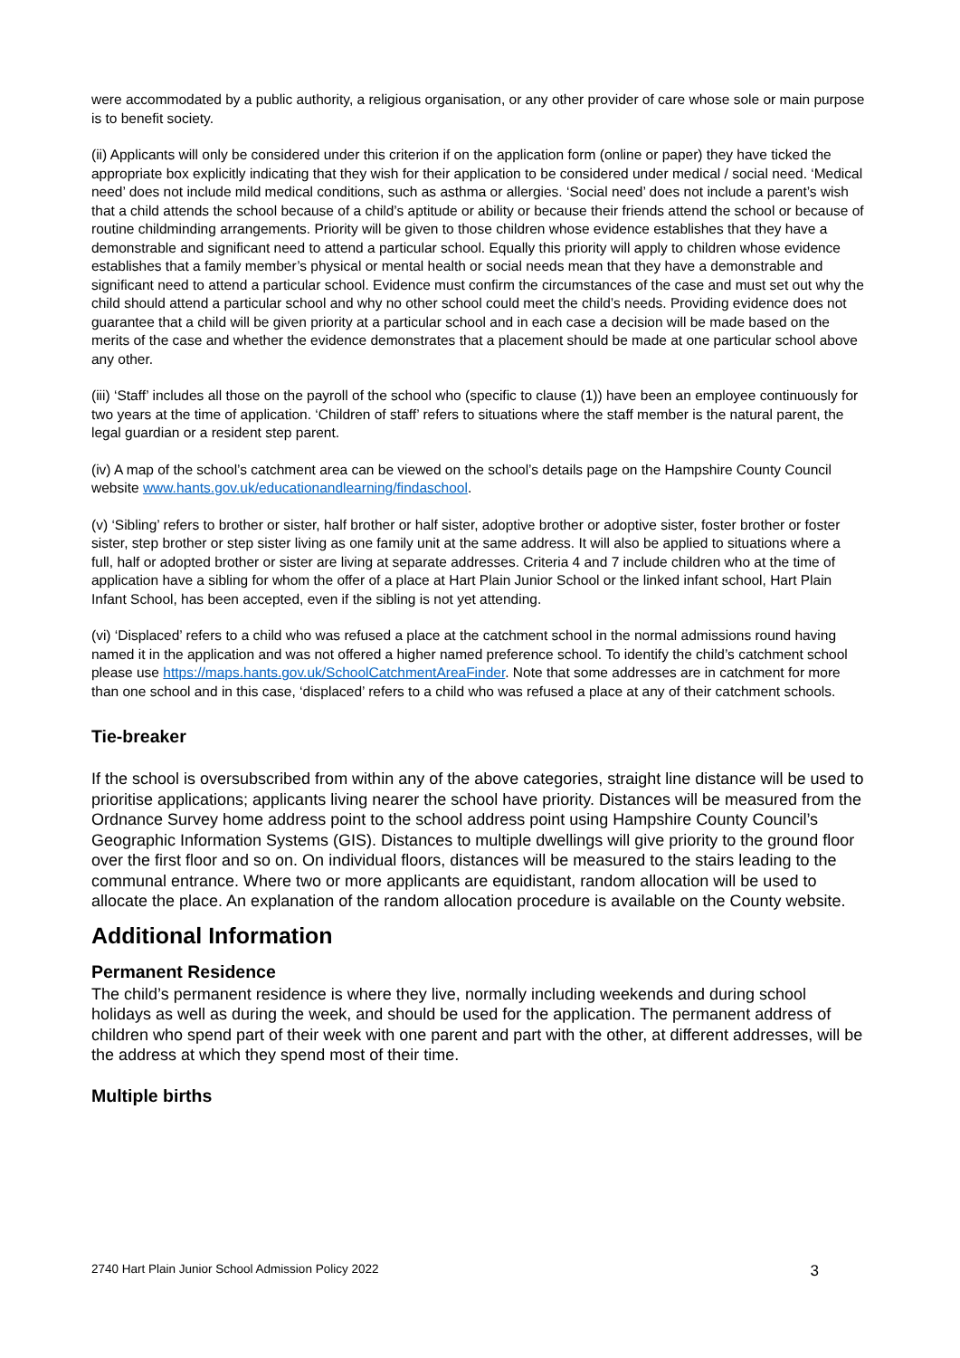were accommodated by a public authority, a religious organisation, or any other provider of care whose sole or main purpose is to benefit society.
(ii) Applicants will only be considered under this criterion if on the application form (online or paper) they have ticked the appropriate box explicitly indicating that they wish for their application to be considered under medical / social need. ‘Medical need’ does not include mild medical conditions, such as asthma or allergies. ‘Social need’ does not include a parent’s wish that a child attends the school because of a child’s aptitude or ability or because their friends attend the school or because of routine childminding arrangements. Priority will be given to those children whose evidence establishes that they have a demonstrable and significant need to attend a particular school. Equally this priority will apply to children whose evidence establishes that a family member’s physical or mental health or social needs mean that they have a demonstrable and significant need to attend a particular school. Evidence must confirm the circumstances of the case and must set out why the child should attend a particular school and why no other school could meet the child’s needs. Providing evidence does not guarantee that a child will be given priority at a particular school and in each case a decision will be made based on the merits of the case and whether the evidence demonstrates that a placement should be made at one particular school above any other.
(iii) ‘Staff’ includes all those on the payroll of the school who (specific to clause (1)) have been an employee continuously for two years at the time of application. ‘Children of staff’ refers to situations where the staff member is the natural parent, the legal guardian or a resident step parent.
(iv) A map of the school’s catchment area can be viewed on the school’s details page on the Hampshire County Council website www.hants.gov.uk/educationandlearning/findaschool.
(v) ‘Sibling’ refers to brother or sister, half brother or half sister, adoptive brother or adoptive sister, foster brother or foster sister, step brother or step sister living as one family unit at the same address. It will also be applied to situations where a full, half or adopted brother or sister are living at separate addresses. Criteria 4 and 7 include children who at the time of application have a sibling for whom the offer of a place at Hart Plain Junior School or the linked infant school, Hart Plain Infant School, has been accepted, even if the sibling is not yet attending.
(vi) ‘Displaced’ refers to a child who was refused a place at the catchment school in the normal admissions round having named it in the application and was not offered a higher named preference school. To identify the child’s catchment school please use https://maps.hants.gov.uk/SchoolCatchmentAreaFinder. Note that some addresses are in catchment for more than one school and in this case, ‘displaced’ refers to a child who was refused a place at any of their catchment schools.
Tie-breaker
If the school is oversubscribed from within any of the above categories, straight line distance will be used to prioritise applications; applicants living nearer the school have priority. Distances will be measured from the Ordnance Survey home address point to the school address point using Hampshire County Council’s Geographic Information Systems (GIS). Distances to multiple dwellings will give priority to the ground floor over the first floor and so on. On individual floors, distances will be measured to the stairs leading to the communal entrance. Where two or more applicants are equidistant, random allocation will be used to allocate the place. An explanation of the random allocation procedure is available on the County website.
Additional Information
Permanent Residence
The child’s permanent residence is where they live, normally including weekends and during school holidays as well as during the week, and should be used for the application. The permanent address of children who spend part of their week with one parent and part with the other, at different addresses, will be the address at which they spend most of their time.
Multiple births
2740 Hart Plain Junior School Admission Policy 2022 3